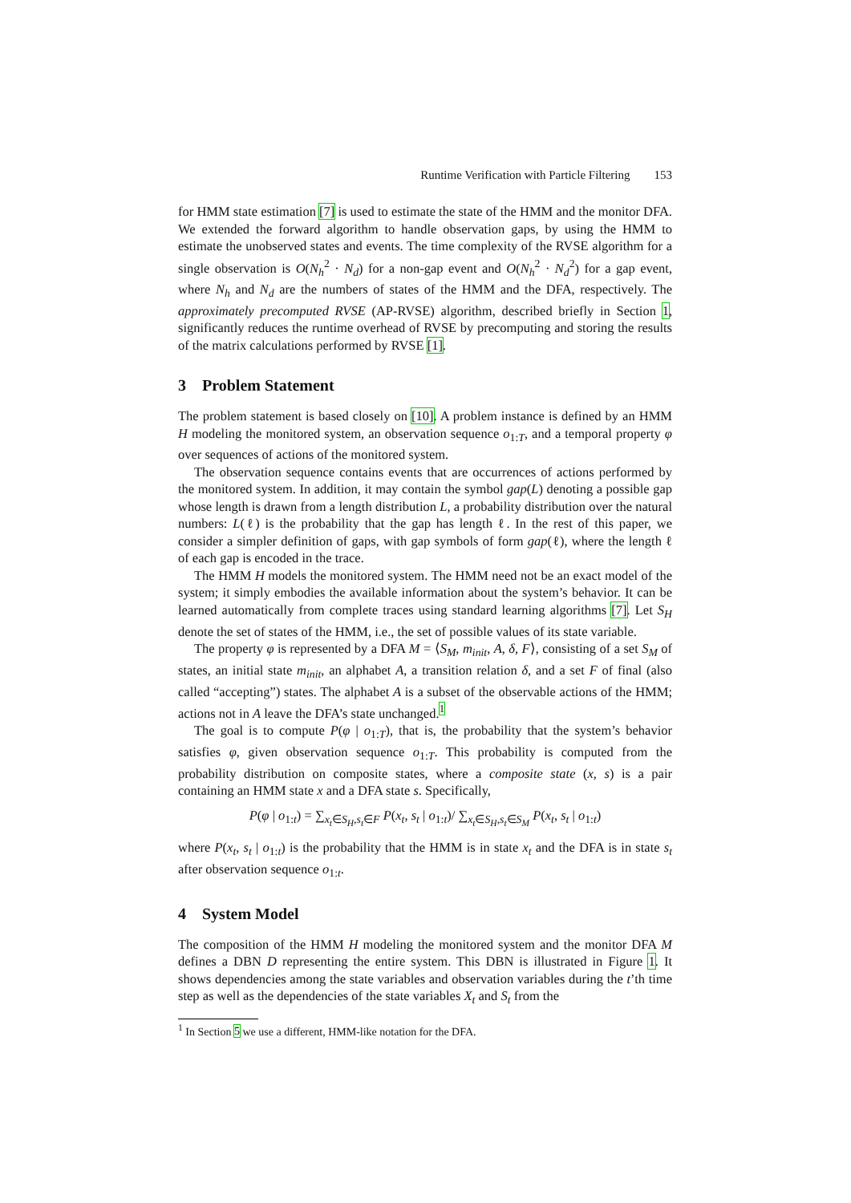Runtime Verification with Particle Filtering 153
for HMM state estimation [7] is used to estimate the state of the HMM and the monitor DFA. We extended the forward algorithm to handle observation gaps, by using the HMM to estimate the unobserved states and events. The time complexity of the RVSE algorithm for a single observation is O(N<sub>h</sub><sup>2</sup> · N<sub>d</sub>) for a non-gap event and O(N<sub>h</sub><sup>2</sup> · N<sub>d</sub><sup>2</sup>) for a gap event, where N<sub>h</sub> and N<sub>d</sub> are the numbers of states of the HMM and the DFA, respectively. The approximately precomputed RVSE (AP-RVSE) algorithm, described briefly in Section 1, significantly reduces the runtime overhead of RVSE by precomputing and storing the results of the matrix calculations performed by RVSE [1].
3 Problem Statement
The problem statement is based closely on [10]. A problem instance is defined by an HMM H modeling the monitored system, an observation sequence o<sub>1:T</sub>, and a temporal property φ over sequences of actions of the monitored system.
The observation sequence contains events that are occurrences of actions performed by the monitored system. In addition, it may contain the symbol gap(L) denoting a possible gap whose length is drawn from a length distribution L, a probability distribution over the natural numbers: L(ℓ) is the probability that the gap has length ℓ. In the rest of this paper, we consider a simpler definition of gaps, with gap symbols of form gap(ℓ), where the length ℓ of each gap is encoded in the trace.
The HMM H models the monitored system. The HMM need not be an exact model of the system; it simply embodies the available information about the system’s behavior. It can be learned automatically from complete traces using standard learning algorithms [7]. Let S<sub>H</sub> denote the set of states of the HMM, i.e., the set of possible values of its state variable.
The property φ is represented by a DFA M = ⟨S<sub>M</sub>, m<sub>init</sub>, A, δ, F⟩, consisting of a set S<sub>M</sub> of states, an initial state m<sub>init</sub>, an alphabet A, a transition relation δ, and a set F of final (also called “accepting”) states. The alphabet A is a subset of the observable actions of the HMM; actions not in A leave the DFA’s state unchanged.<sup>1</sup>
The goal is to compute P(φ | o<sub>1:T</sub>), that is, the probability that the system’s behavior satisfies φ, given observation sequence o<sub>1:T</sub>. This probability is computed from the probability distribution on composite states, where a composite state (x, s) is a pair containing an HMM state x and a DFA state s. Specifically,
P(φ | o<sub>1:t</sub>) = ∑<sub>x<sub>t</sub>∈S<sub>H</sub>,s<sub>t</sub>∈F</sub> P(x<sub>t</sub>, s<sub>t</sub> | o<sub>1:t</sub>)/ ∑<sub>x<sub>t</sub>∈S<sub>H</sub>,s<sub>t</sub>∈S<sub>M</sub></sub> P(x<sub>t</sub>, s<sub>t</sub> | o<sub>1:t</sub>)
where P(x<sub>t</sub>, s<sub>t</sub> | o<sub>1:t</sub>) is the probability that the HMM is in state x<sub>t</sub> and the DFA is in state s<sub>t</sub> after observation sequence o<sub>1:t</sub>.
4 System Model
The composition of the HMM H modeling the monitored system and the monitor DFA M defines a DBN D representing the entire system. This DBN is illustrated in Figure 1. It shows dependencies among the state variables and observation variables during the t’th time step as well as the dependencies of the state variables X<sub>t</sub> and S<sub>t</sub> from the
<sup>1</sup> In Section 5 we use a different, HMM-like notation for the DFA.